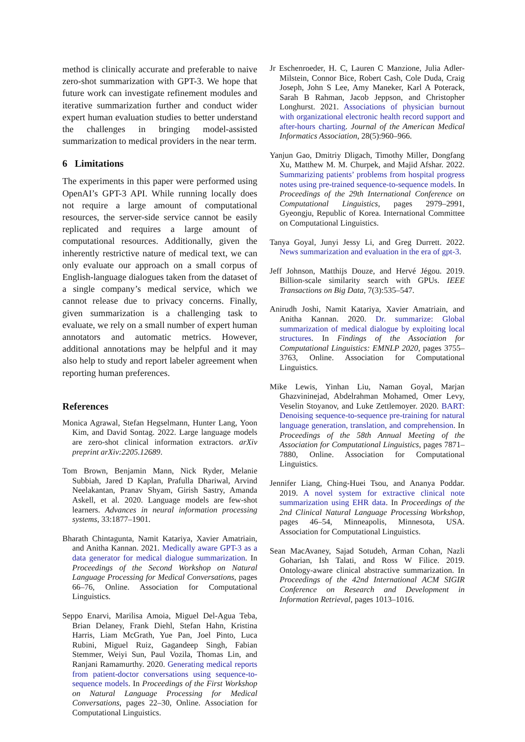method is clinically accurate and preferable to naive zero-shot summarization with GPT-3. We hope that future work can investigate refinement modules and iterative summarization further and conduct wider expert human evaluation studies to better understand the challenges in bringing model-assisted summarization to medical providers in the near term.
6 Limitations
The experiments in this paper were performed using OpenAI’s GPT-3 API. While running locally does not require a large amount of computational resources, the server-side service cannot be easily replicated and requires a large amount of computational resources. Additionally, given the inherently restrictive nature of medical text, we can only evaluate our approach on a small corpus of English-language dialogues taken from the dataset of a single company’s medical service, which we cannot release due to privacy concerns. Finally, given summarization is a challenging task to evaluate, we rely on a small number of expert human annotators and automatic metrics. However, additional annotations may be helpful and it may also help to study and report labeler agreement when reporting human preferences.
References
Monica Agrawal, Stefan Hegselmann, Hunter Lang, Yoon Kim, and David Sontag. 2022. Large language models are zero-shot clinical information extractors. arXiv preprint arXiv:2205.12689.
Tom Brown, Benjamin Mann, Nick Ryder, Melanie Subbiah, Jared D Kaplan, Prafulla Dhariwal, Arvind Neelakantan, Pranav Shyam, Girish Sastry, Amanda Askell, et al. 2020. Language models are few-shot learners. Advances in neural information processing systems, 33:1877–1901.
Bharath Chintagunta, Namit Katariya, Xavier Amatriain, and Anitha Kannan. 2021. Medically aware GPT-3 as a data generator for medical dialogue summarization. In Proceedings of the Second Workshop on Natural Language Processing for Medical Conversations, pages 66–76, Online. Association for Computational Linguistics.
Seppo Enarvi, Marilisa Amoia, Miguel Del-Agua Teba, Brian Delaney, Frank Diehl, Stefan Hahn, Kristina Harris, Liam McGrath, Yue Pan, Joel Pinto, Luca Rubini, Miguel Ruiz, Gagandeep Singh, Fabian Stemmer, Weiyi Sun, Paul Vozila, Thomas Lin, and Ranjani Ramamurthy. 2020. Generating medical reports from patient-doctor conversations using sequence-to-sequence models. In Proceedings of the First Workshop on Natural Language Processing for Medical Conversations, pages 22–30, Online. Association for Computational Linguistics.
Jr Eschenroeder, H. C, Lauren C Manzione, Julia Adler-Milstein, Connor Bice, Robert Cash, Cole Duda, Craig Joseph, John S Lee, Amy Maneker, Karl A Poterack, Sarah B Rahman, Jacob Jeppson, and Christopher Longhurst. 2021. Associations of physician burnout with organizational electronic health record support and after-hours charting. Journal of the American Medical Informatics Association, 28(5):960–966.
Yanjun Gao, Dmitriy Dligach, Timothy Miller, Dongfang Xu, Matthew M. M. Churpek, and Majid Afshar. 2022. Summarizing patients’ problems from hospital progress notes using pre-trained sequence-to-sequence models. In Proceedings of the 29th International Conference on Computational Linguistics, pages 2979–2991, Gyeongju, Republic of Korea. International Committee on Computational Linguistics.
Tanya Goyal, Junyi Jessy Li, and Greg Durrett. 2022. News summarization and evaluation in the era of gpt-3.
Jeff Johnson, Matthijs Douze, and Hervé Jégou. 2019. Billion-scale similarity search with GPUs. IEEE Transactions on Big Data, 7(3):535–547.
Anirudh Joshi, Namit Katariya, Xavier Amatriain, and Anitha Kannan. 2020. Dr. summarize: Global summarization of medical dialogue by exploiting local structures. In Findings of the Association for Computational Linguistics: EMNLP 2020, pages 3755–3763, Online. Association for Computational Linguistics.
Mike Lewis, Yinhan Liu, Naman Goyal, Marjan Ghazvininejad, Abdelrahman Mohamed, Omer Levy, Veselin Stoyanov, and Luke Zettlemoyer. 2020. BART: Denoising sequence-to-sequence pre-training for natural language generation, translation, and comprehension. In Proceedings of the 58th Annual Meeting of the Association for Computational Linguistics, pages 7871–7880, Online. Association for Computational Linguistics.
Jennifer Liang, Ching-Huei Tsou, and Ananya Poddar. 2019. A novel system for extractive clinical note summarization using EHR data. In Proceedings of the 2nd Clinical Natural Language Processing Workshop, pages 46–54, Minneapolis, Minnesota, USA. Association for Computational Linguistics.
Sean MacAvaney, Sajad Sotudeh, Arman Cohan, Nazli Goharian, Ish Talati, and Ross W Filice. 2019. Ontology-aware clinical abstractive summarization. In Proceedings of the 42nd International ACM SIGIR Conference on Research and Development in Information Retrieval, pages 1013–1016.